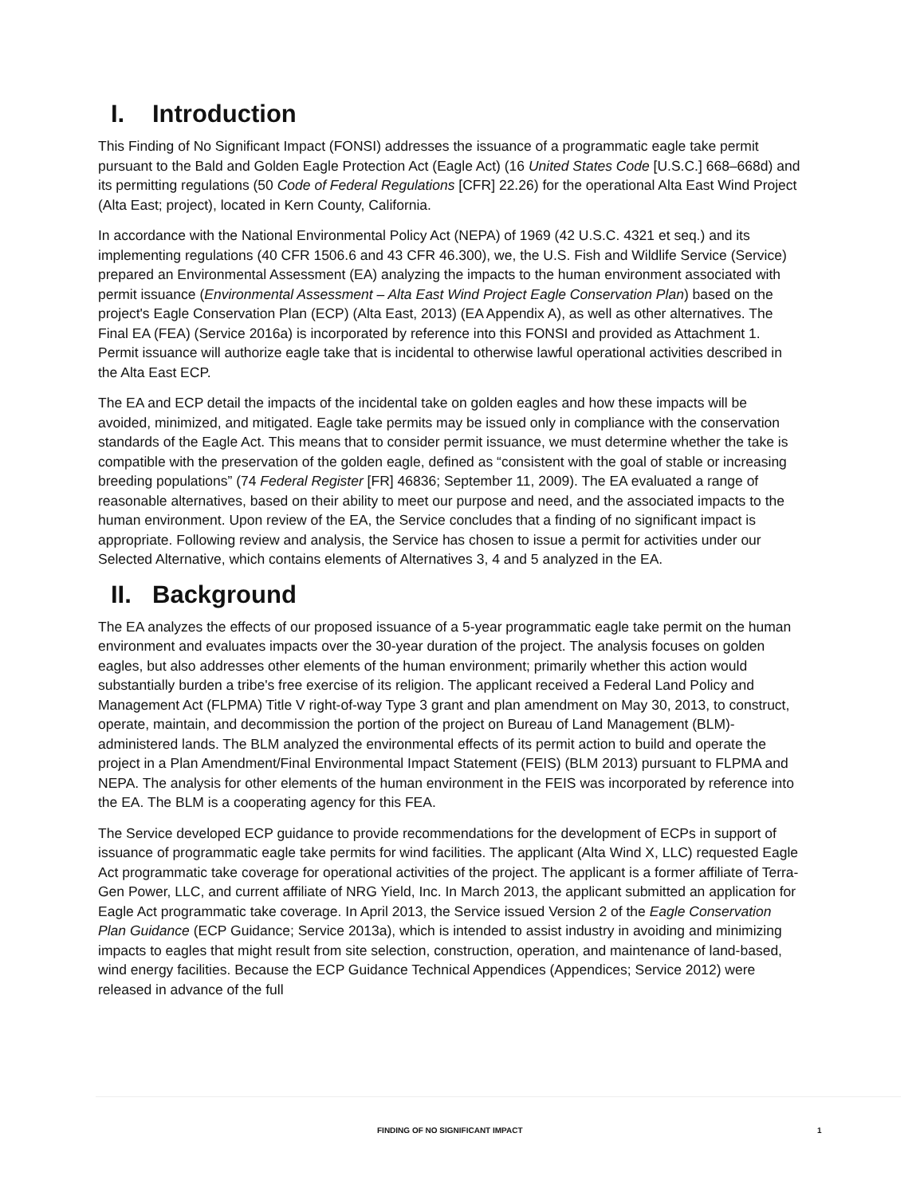I. Introduction
This Finding of No Significant Impact (FONSI) addresses the issuance of a programmatic eagle take permit pursuant to the Bald and Golden Eagle Protection Act (Eagle Act) (16 United States Code [U.S.C.] 668–668d) and its permitting regulations (50 Code of Federal Regulations [CFR] 22.26) for the operational Alta East Wind Project (Alta East; project), located in Kern County, California.
In accordance with the National Environmental Policy Act (NEPA) of 1969 (42 U.S.C. 4321 et seq.) and its implementing regulations (40 CFR 1506.6 and 43 CFR 46.300), we, the U.S. Fish and Wildlife Service (Service) prepared an Environmental Assessment (EA) analyzing the impacts to the human environment associated with permit issuance (Environmental Assessment – Alta East Wind Project Eagle Conservation Plan) based on the project's Eagle Conservation Plan (ECP) (Alta East, 2013) (EA Appendix A), as well as other alternatives. The Final EA (FEA) (Service 2016a) is incorporated by reference into this FONSI and provided as Attachment 1. Permit issuance will authorize eagle take that is incidental to otherwise lawful operational activities described in the Alta East ECP.
The EA and ECP detail the impacts of the incidental take on golden eagles and how these impacts will be avoided, minimized, and mitigated. Eagle take permits may be issued only in compliance with the conservation standards of the Eagle Act. This means that to consider permit issuance, we must determine whether the take is compatible with the preservation of the golden eagle, defined as “consistent with the goal of stable or increasing breeding populations” (74 Federal Register [FR] 46836; September 11, 2009). The EA evaluated a range of reasonable alternatives, based on their ability to meet our purpose and need, and the associated impacts to the human environment. Upon review of the EA, the Service concludes that a finding of no significant impact is appropriate. Following review and analysis, the Service has chosen to issue a permit for activities under our Selected Alternative, which contains elements of Alternatives 3, 4 and 5 analyzed in the EA.
II. Background
The EA analyzes the effects of our proposed issuance of a 5-year programmatic eagle take permit on the human environment and evaluates impacts over the 30-year duration of the project. The analysis focuses on golden eagles, but also addresses other elements of the human environment; primarily whether this action would substantially burden a tribe's free exercise of its religion. The applicant received a Federal Land Policy and Management Act (FLPMA) Title V right-of-way Type 3 grant and plan amendment on May 30, 2013, to construct, operate, maintain, and decommission the portion of the project on Bureau of Land Management (BLM)-administered lands. The BLM analyzed the environmental effects of its permit action to build and operate the project in a Plan Amendment/Final Environmental Impact Statement (FEIS) (BLM 2013) pursuant to FLPMA and NEPA. The analysis for other elements of the human environment in the FEIS was incorporated by reference into the EA. The BLM is a cooperating agency for this FEA.
The Service developed ECP guidance to provide recommendations for the development of ECPs in support of issuance of programmatic eagle take permits for wind facilities. The applicant (Alta Wind X, LLC) requested Eagle Act programmatic take coverage for operational activities of the project. The applicant is a former affiliate of Terra-Gen Power, LLC, and current affiliate of NRG Yield, Inc. In March 2013, the applicant submitted an application for Eagle Act programmatic take coverage. In April 2013, the Service issued Version 2 of the Eagle Conservation Plan Guidance (ECP Guidance; Service 2013a), which is intended to assist industry in avoiding and minimizing impacts to eagles that might result from site selection, construction, operation, and maintenance of land-based, wind energy facilities. Because the ECP Guidance Technical Appendices (Appendices; Service 2012) were released in advance of the full
FINDING OF NO SIGNIFICANT IMPACT 1